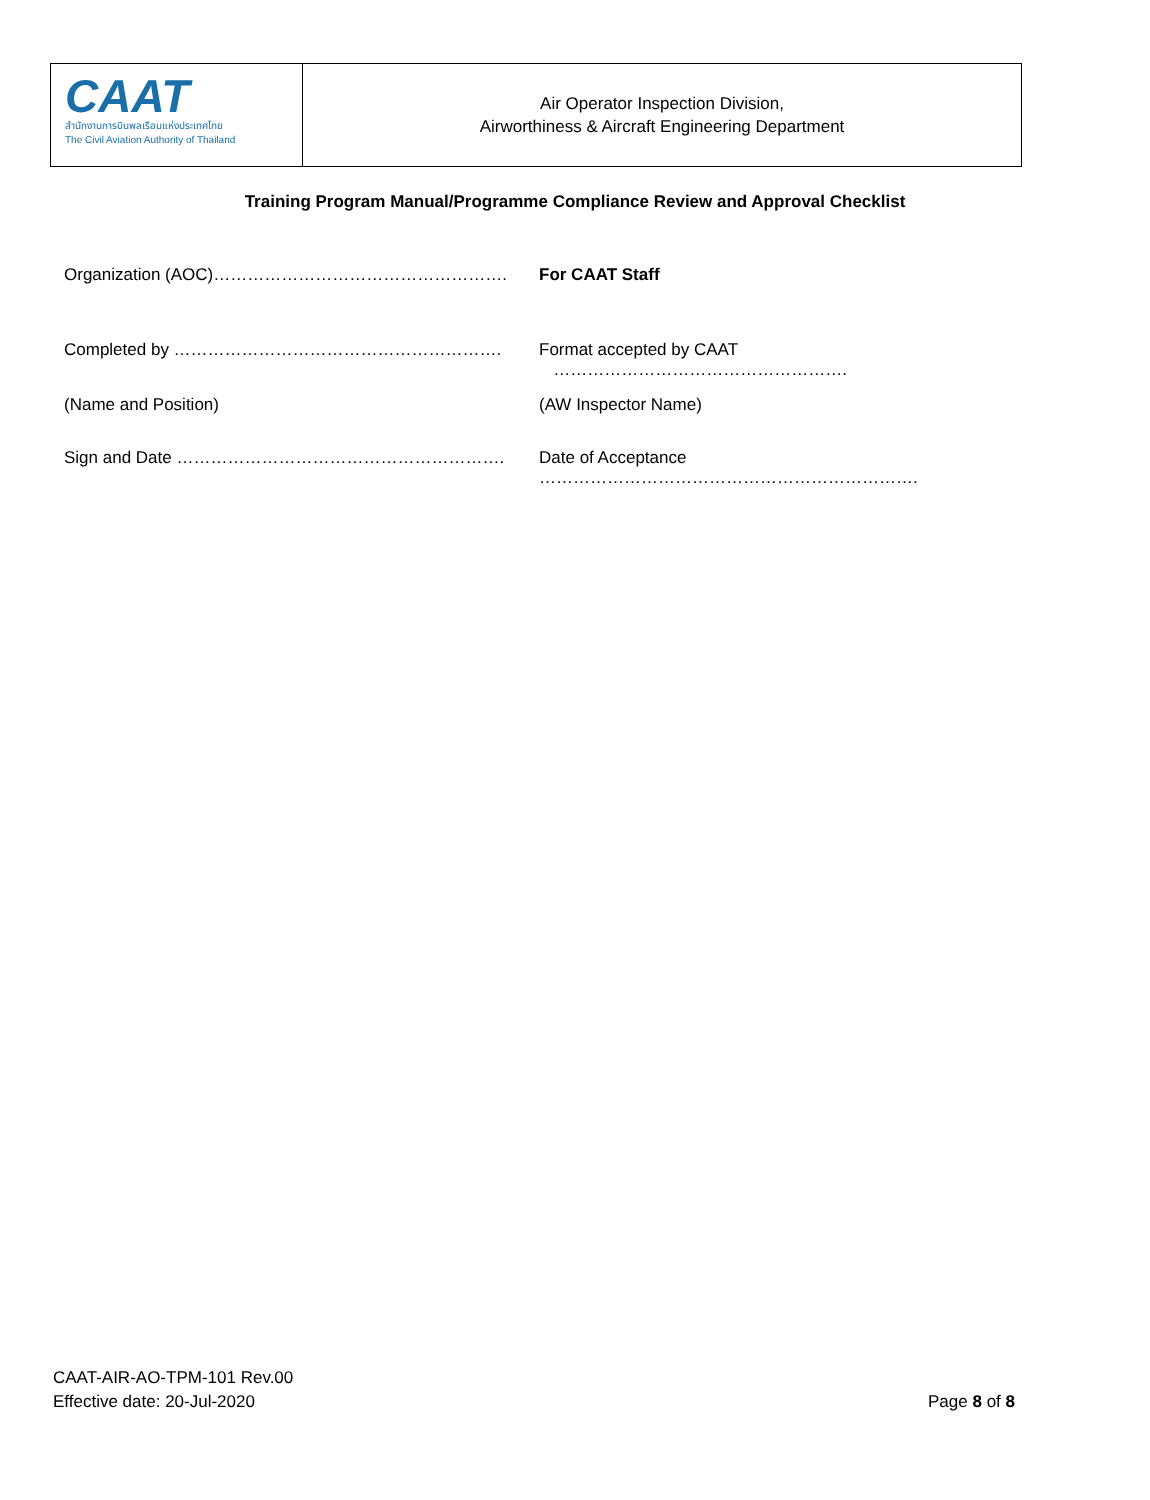CAAT
สำนักงานการบินพลเรือนแห่งประเทศไทย
The Civil Aviation Authority of Thailand
Air Operator Inspection Division,
Airworthiness & Aircraft Engineering Department
Training Program Manual/Programme Compliance Review and Approval Checklist
Organization (AOC)……………………………………………. For CAAT Staff
Completed by …………………………………………………. Format accepted by CAAT …………………………………………….
(Name and Position) (AW Inspector Name)
Sign and Date …………………………………………………. Date of Acceptance ………………………………………………………….
CAAT-AIR-AO-TPM-101 Rev.00
Effective date: 20-Jul-2020
Page 8 of 8